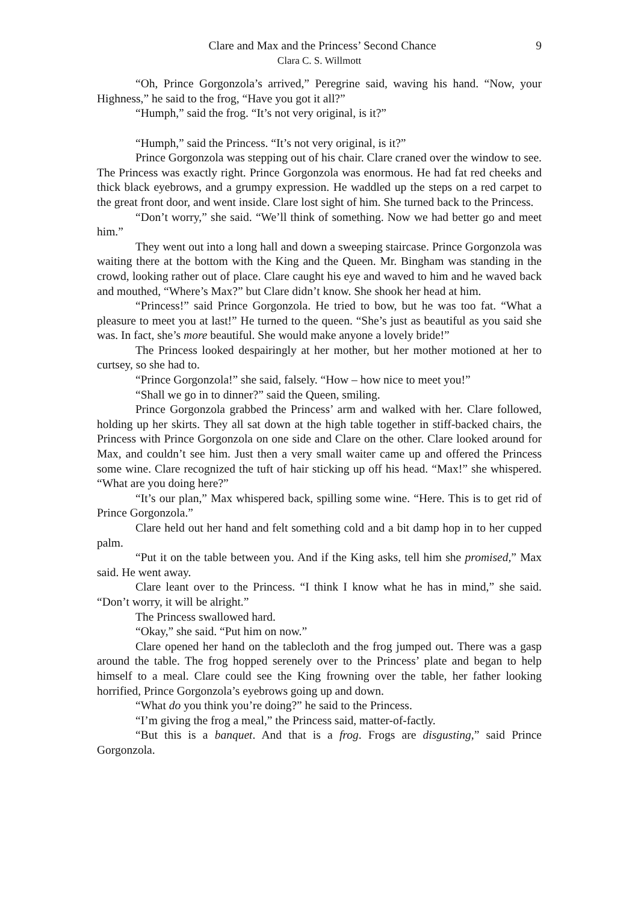Clare and Max and the Princess’ Second Chance 9
Clara C. S. Willmott
“Oh, Prince Gorgonzola’s arrived,” Peregrine said, waving his hand. “Now, your Highness,” he said to the frog, “Have you got it all?”
“Humph,” said the frog. “It’s not very original, is it?”
“Humph,” said the Princess. “It’s not very original, is it?”
Prince Gorgonzola was stepping out of his chair. Clare craned over the window to see. The Princess was exactly right. Prince Gorgonzola was enormous. He had fat red cheeks and thick black eyebrows, and a grumpy expression. He waddled up the steps on a red carpet to the great front door, and went inside. Clare lost sight of him. She turned back to the Princess.
“Don’t worry,” she said. “We’ll think of something. Now we had better go and meet him.”
They went out into a long hall and down a sweeping staircase. Prince Gorgonzola was waiting there at the bottom with the King and the Queen. Mr. Bingham was standing in the crowd, looking rather out of place. Clare caught his eye and waved to him and he waved back and mouthed, “Where’s Max?” but Clare didn’t know. She shook her head at him.
“Princess!” said Prince Gorgonzola. He tried to bow, but he was too fat. “What a pleasure to meet you at last!” He turned to the queen. “She’s just as beautiful as you said she was. In fact, she’s more beautiful. She would make anyone a lovely bride!”
The Princess looked despairingly at her mother, but her mother motioned at her to curtsey, so she had to.
“Prince Gorgonzola!” she said, falsely. “How – how nice to meet you!”
“Shall we go in to dinner?” said the Queen, smiling.
Prince Gorgonzola grabbed the Princess’ arm and walked with her. Clare followed, holding up her skirts. They all sat down at the high table together in stiff-backed chairs, the Princess with Prince Gorgonzola on one side and Clare on the other. Clare looked around for Max, and couldn’t see him. Just then a very small waiter came up and offered the Princess some wine. Clare recognized the tuft of hair sticking up off his head. “Max!” she whispered. “What are you doing here?”
“It’s our plan,” Max whispered back, spilling some wine. “Here. This is to get rid of Prince Gorgonzola.”
Clare held out her hand and felt something cold and a bit damp hop in to her cupped palm.
“Put it on the table between you. And if the King asks, tell him she promised,” Max said. He went away.
Clare leant over to the Princess. “I think I know what he has in mind,” she said. “Don’t worry, it will be alright.”
The Princess swallowed hard.
“Okay,” she said. “Put him on now.”
Clare opened her hand on the tablecloth and the frog jumped out. There was a gasp around the table. The frog hopped serenely over to the Princess’ plate and began to help himself to a meal. Clare could see the King frowning over the table, her father looking horrified, Prince Gorgonzola’s eyebrows going up and down.
“What do you think you’re doing?” he said to the Princess.
“I’m giving the frog a meal,” the Princess said, matter-of-factly.
“But this is a banquet. And that is a frog. Frogs are disgusting,” said Prince Gorgonzola.